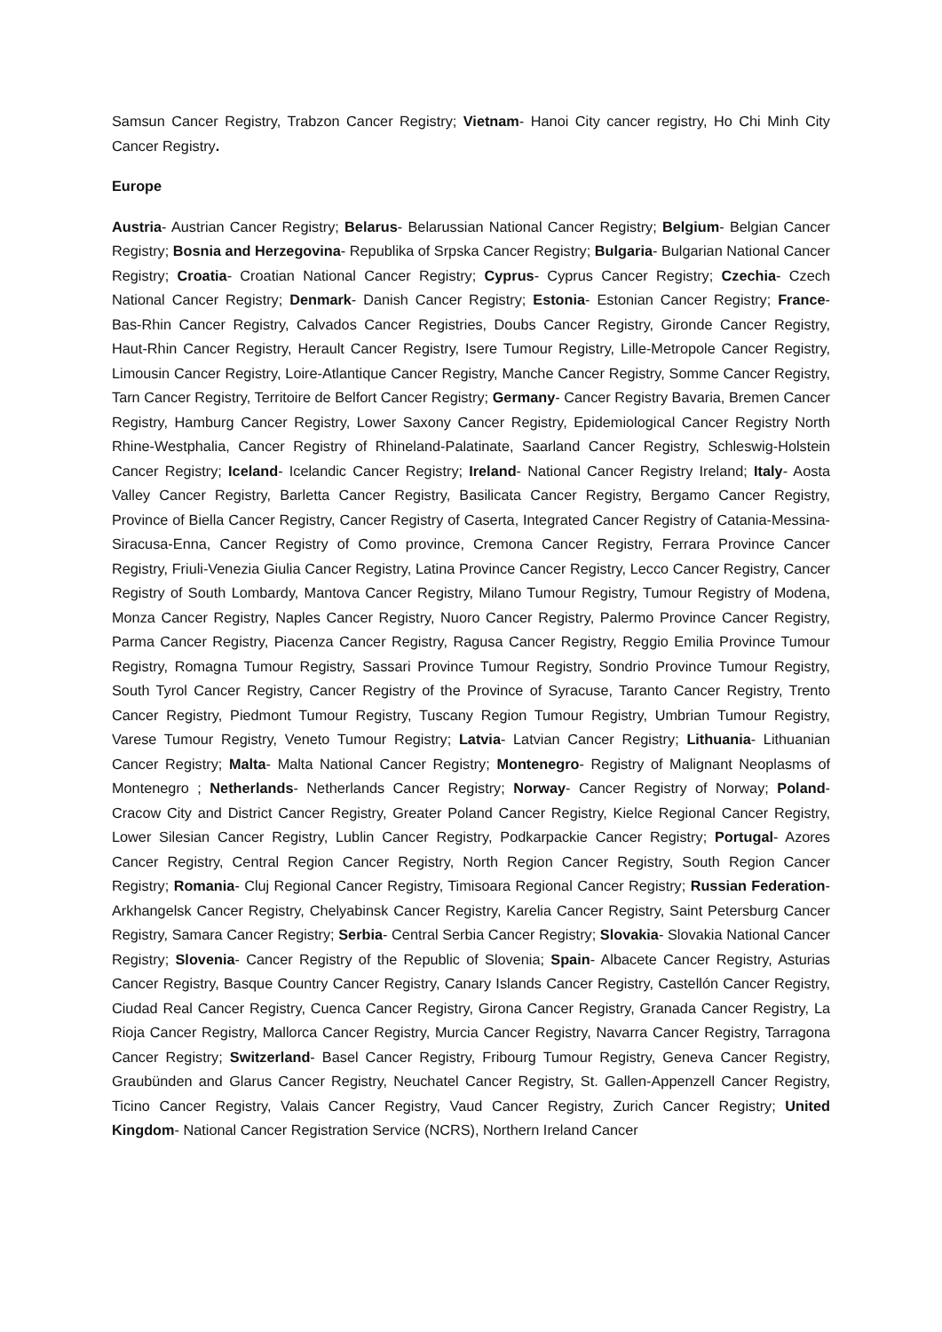Samsun Cancer Registry, Trabzon Cancer Registry; Vietnam- Hanoi City cancer registry, Ho Chi Minh City Cancer Registry.
Europe
Austria- Austrian Cancer Registry; Belarus- Belarussian National Cancer Registry; Belgium- Belgian Cancer Registry; Bosnia and Herzegovina- Republika of Srpska Cancer Registry; Bulgaria- Bulgarian National Cancer Registry; Croatia- Croatian National Cancer Registry; Cyprus- Cyprus Cancer Registry; Czechia- Czech National Cancer Registry; Denmark- Danish Cancer Registry; Estonia- Estonian Cancer Registry; France- Bas-Rhin Cancer Registry, Calvados Cancer Registries, Doubs Cancer Registry, Gironde Cancer Registry, Haut-Rhin Cancer Registry, Herault Cancer Registry, Isere Tumour Registry, Lille-Metropole Cancer Registry, Limousin Cancer Registry, Loire-Atlantique Cancer Registry, Manche Cancer Registry, Somme Cancer Registry, Tarn Cancer Registry, Territoire de Belfort Cancer Registry; Germany- Cancer Registry Bavaria, Bremen Cancer Registry, Hamburg Cancer Registry, Lower Saxony Cancer Registry, Epidemiological Cancer Registry North Rhine-Westphalia, Cancer Registry of Rhineland-Palatinate, Saarland Cancer Registry, Schleswig-Holstein Cancer Registry; Iceland- Icelandic Cancer Registry; Ireland- National Cancer Registry Ireland; Italy- Aosta Valley Cancer Registry, Barletta Cancer Registry, Basilicata Cancer Registry, Bergamo Cancer Registry, Province of Biella Cancer Registry, Cancer Registry of Caserta, Integrated Cancer Registry of Catania-Messina-Siracusa-Enna, Cancer Registry of Como province, Cremona Cancer Registry, Ferrara Province Cancer Registry, Friuli-Venezia Giulia Cancer Registry, Latina Province Cancer Registry, Lecco Cancer Registry, Cancer Registry of South Lombardy, Mantova Cancer Registry, Milano Tumour Registry, Tumour Registry of Modena, Monza Cancer Registry, Naples Cancer Registry, Nuoro Cancer Registry, Palermo Province Cancer Registry, Parma Cancer Registry, Piacenza Cancer Registry, Ragusa Cancer Registry, Reggio Emilia Province Tumour Registry, Romagna Tumour Registry, Sassari Province Tumour Registry, Sondrio Province Tumour Registry, South Tyrol Cancer Registry, Cancer Registry of the Province of Syracuse, Taranto Cancer Registry, Trento Cancer Registry, Piedmont Tumour Registry, Tuscany Region Tumour Registry, Umbrian Tumour Registry, Varese Tumour Registry, Veneto Tumour Registry; Latvia- Latvian Cancer Registry; Lithuania- Lithuanian Cancer Registry; Malta- Malta National Cancer Registry; Montenegro- Registry of Malignant Neoplasms of Montenegro ; Netherlands- Netherlands Cancer Registry; Norway- Cancer Registry of Norway; Poland- Cracow City and District Cancer Registry, Greater Poland Cancer Registry, Kielce Regional Cancer Registry, Lower Silesian Cancer Registry, Lublin Cancer Registry, Podkarpackie Cancer Registry; Portugal- Azores Cancer Registry, Central Region Cancer Registry, North Region Cancer Registry, South Region Cancer Registry; Romania- Cluj Regional Cancer Registry, Timisoara Regional Cancer Registry; Russian Federation- Arkhangelsk Cancer Registry, Chelyabinsk Cancer Registry, Karelia Cancer Registry, Saint Petersburg Cancer Registry, Samara Cancer Registry; Serbia- Central Serbia Cancer Registry; Slovakia- Slovakia National Cancer Registry; Slovenia- Cancer Registry of the Republic of Slovenia; Spain- Albacete Cancer Registry, Asturias Cancer Registry, Basque Country Cancer Registry, Canary Islands Cancer Registry, Castellón Cancer Registry, Ciudad Real Cancer Registry, Cuenca Cancer Registry, Girona Cancer Registry, Granada Cancer Registry, La Rioja Cancer Registry, Mallorca Cancer Registry, Murcia Cancer Registry, Navarra Cancer Registry, Tarragona Cancer Registry; Switzerland- Basel Cancer Registry, Fribourg Tumour Registry, Geneva Cancer Registry, Graubünden and Glarus Cancer Registry, Neuchatel Cancer Registry, St. Gallen-Appenzell Cancer Registry, Ticino Cancer Registry, Valais Cancer Registry, Vaud Cancer Registry, Zurich Cancer Registry; United Kingdom- National Cancer Registration Service (NCRS), Northern Ireland Cancer